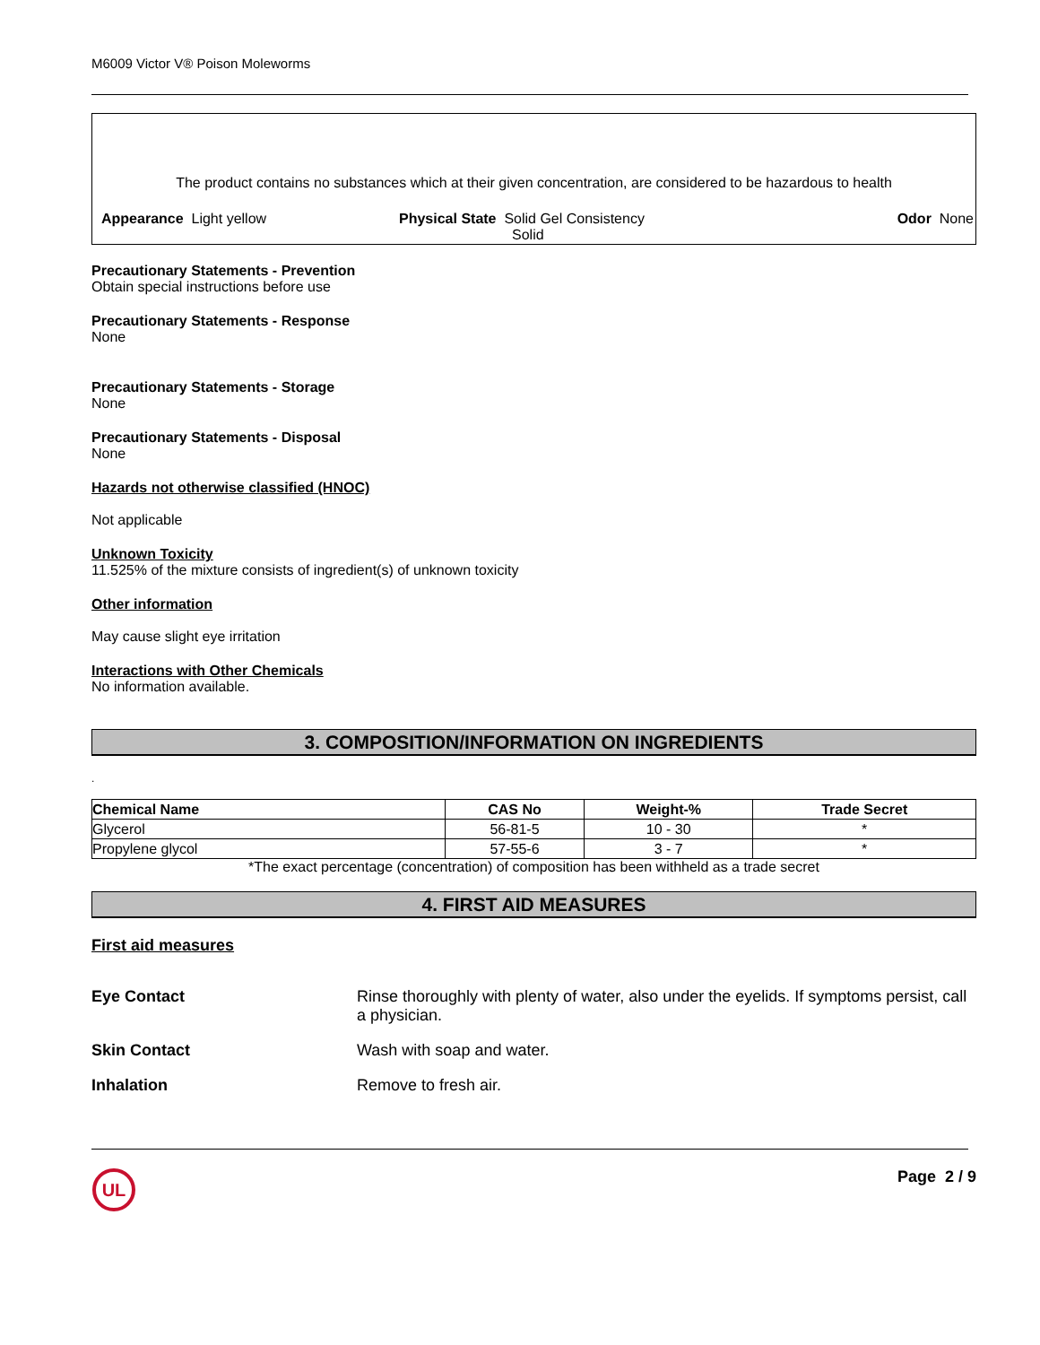M6009 Victor V® Poison Moleworms
The product contains no substances which at their given concentration, are considered to be hazardous to health
Appearance Light yellow Physical State Solid Gel Consistency
Solid Odor None
Precautionary Statements - Prevention
Obtain special instructions before use
Precautionary Statements - Response
None
Precautionary Statements - Storage
None
Precautionary Statements - Disposal
None
Hazards not otherwise classified (HNOC)
Not applicable
Unknown Toxicity
11.525% of the mixture consists of ingredient(s) of unknown toxicity
Other information
May cause slight eye irritation
Interactions with Other Chemicals
No information available.
3. COMPOSITION/INFORMATION ON INGREDIENTS
.
| Chemical Name | CAS No | Weight-% | Trade Secret |
| --- | --- | --- | --- |
| Glycerol | 56-81-5 | 10 - 30 | * |
| Propylene glycol | 57-55-6 | 3 - 7 | * |
*The exact percentage (concentration) of composition has been withheld as a trade secret
4. FIRST AID MEASURES
First aid measures
Eye Contact Rinse thoroughly with plenty of water, also under the eyelids. If symptoms persist, call a physician.
Skin Contact Wash with soap and water.
Inhalation Remove to fresh air.
UL
Page 2 / 9